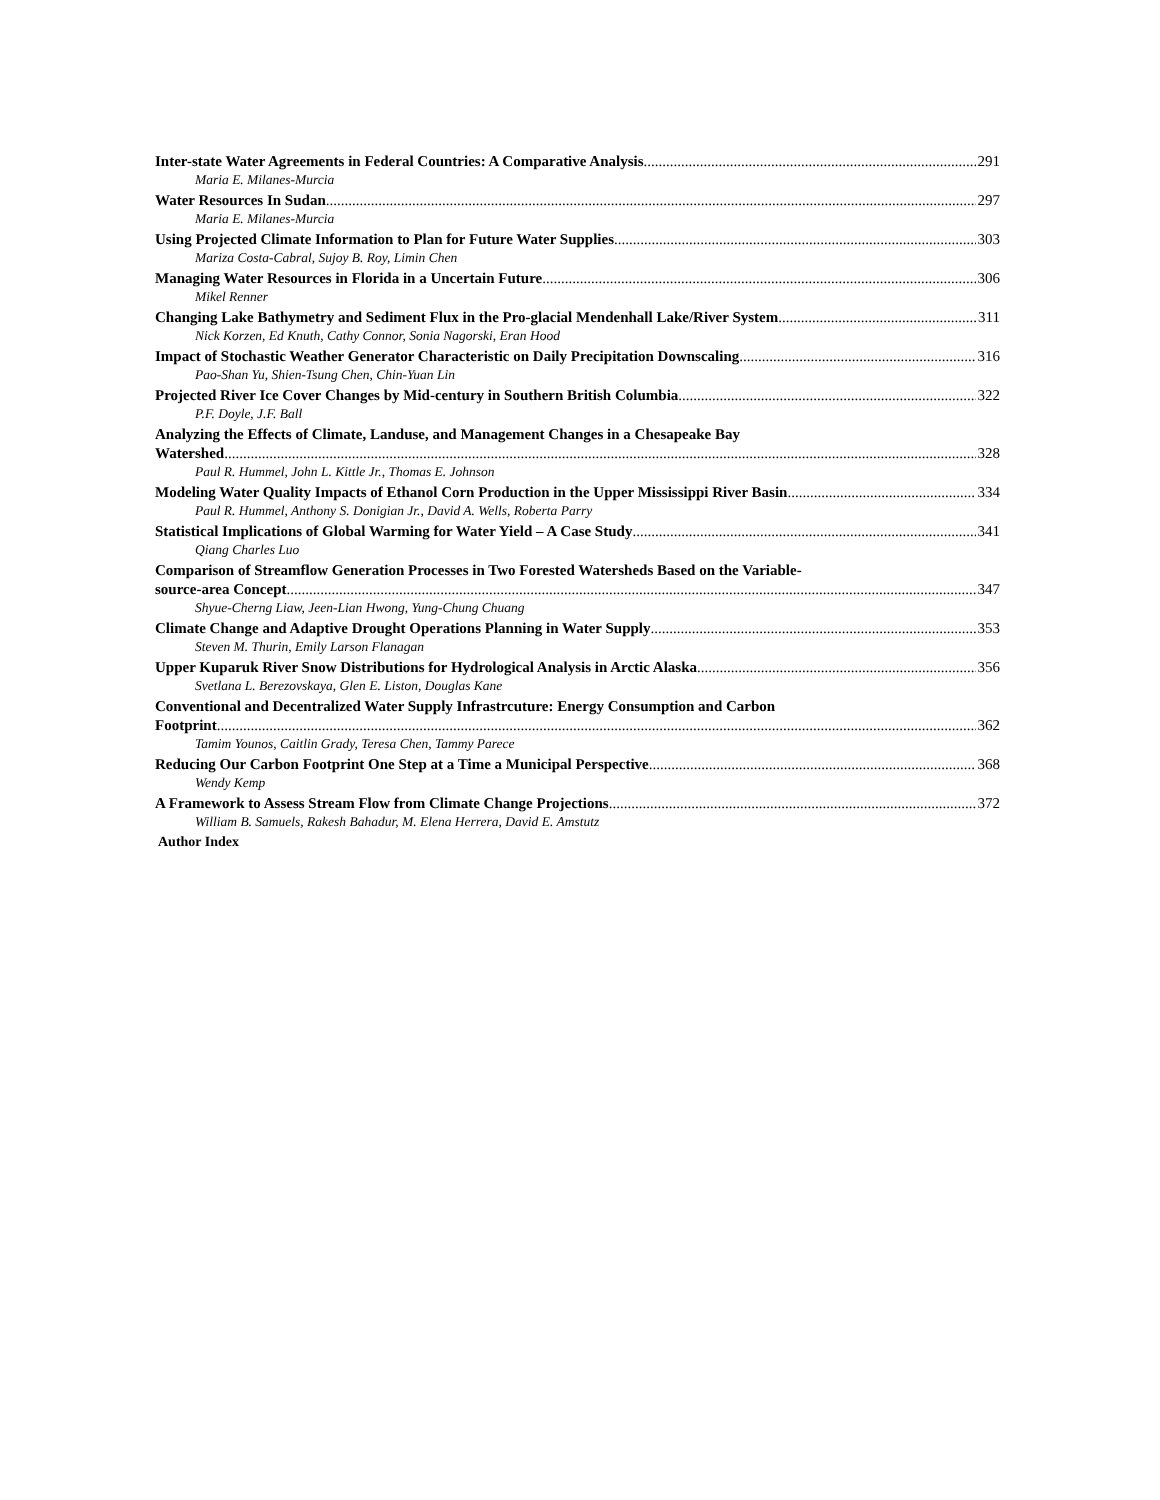Inter-state Water Agreements in Federal Countries: A Comparative Analysis 291
Maria E. Milanes-Murcia
Water Resources In Sudan 297
Maria E. Milanes-Murcia
Using Projected Climate Information to Plan for Future Water Supplies 303
Mariza Costa-Cabral, Sujoy B. Roy, Limin Chen
Managing Water Resources in Florida in a Uncertain Future 306
Mikel Renner
Changing Lake Bathymetry and Sediment Flux in the Pro-glacial Mendenhall Lake/River System 311
Nick Korzen, Ed Knuth, Cathy Connor, Sonia Nagorski, Eran Hood
Impact of Stochastic Weather Generator Characteristic on Daily Precipitation Downscaling 316
Pao-Shan Yu, Shien-Tsung Chen, Chin-Yuan Lin
Projected River Ice Cover Changes by Mid-century in Southern British Columbia 322
P.F. Doyle, J.F. Ball
Analyzing the Effects of Climate, Landuse, and Management Changes in a Chesapeake Bay
Watershed 328
Paul R. Hummel, John L. Kittle Jr., Thomas E. Johnson
Modeling Water Quality Impacts of Ethanol Corn Production in the Upper Mississippi River Basin 334
Paul R. Hummel, Anthony S. Donigian Jr., David A. Wells, Roberta Parry
Statistical Implications of Global Warming for Water Yield – A Case Study 341
Qiang Charles Luo
Comparison of Streamflow Generation Processes in Two Forested Watersheds Based on the Variable-
source-area Concept 347
Shyue-Cherng Liaw, Jeen-Lian Hwong, Yung-Chung Chuang
Climate Change and Adaptive Drought Operations Planning in Water Supply 353
Steven M. Thurin, Emily Larson Flanagan
Upper Kuparuk River Snow Distributions for Hydrological Analysis in Arctic Alaska 356
Svetlana L. Berezovskaya, Glen E. Liston, Douglas Kane
Conventional and Decentralized Water Supply Infrastrcuture: Energy Consumption and Carbon
Footprint 362
Tamim Younos, Caitlin Grady, Teresa Chen, Tammy Parece
Reducing Our Carbon Footprint One Step at a Time a Municipal Perspective 368
Wendy Kemp
A Framework to Assess Stream Flow from Climate Change Projections 372
William B. Samuels, Rakesh Bahadur, M. Elena Herrera, David E. Amstutz
Author Index